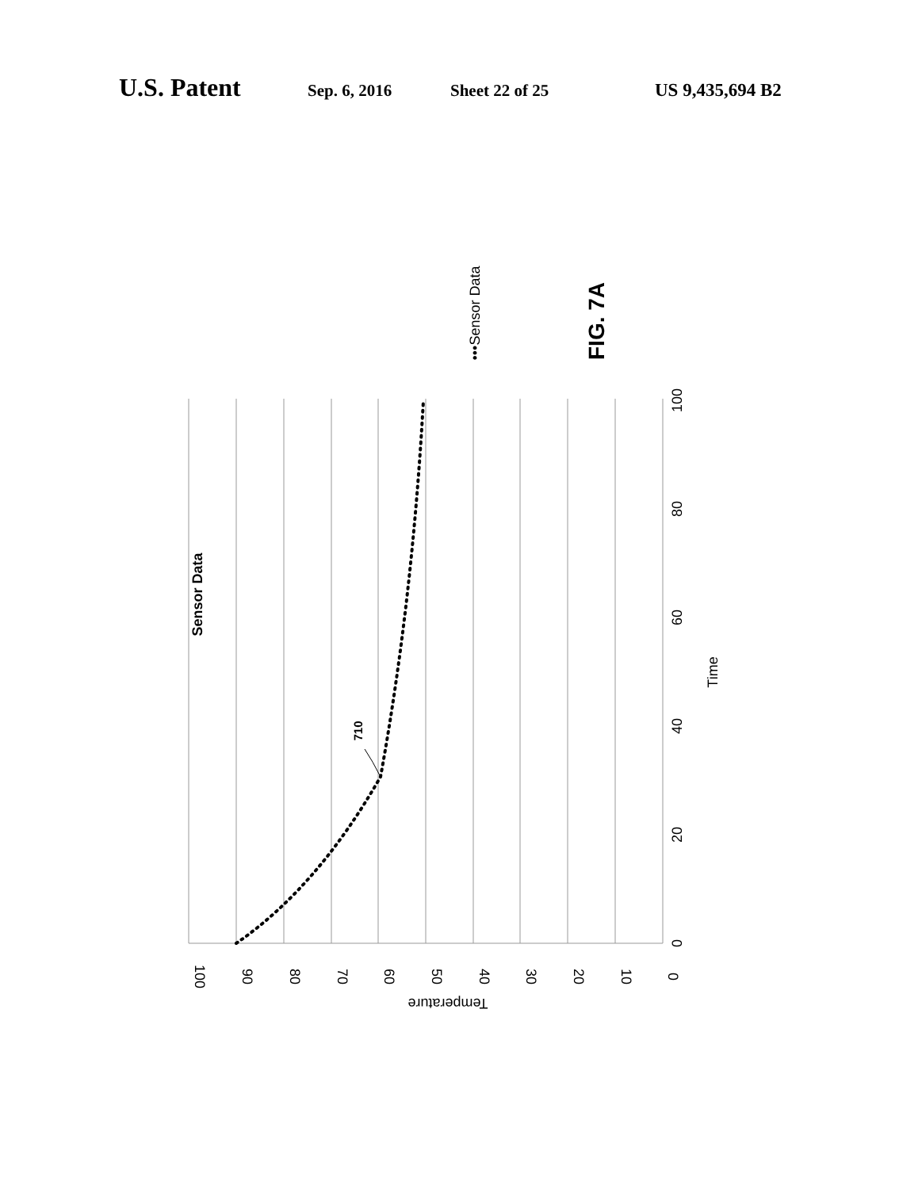U.S. Patent Sep. 6, 2016 Sheet 22 of 25 US 9,435,694 B2
100
90
80
70
60
50
40
30
20
10
0
0
20
40
60
80
100
Temperature
Time
Sensor Data
710
•••Sensor Data
FIG. 7A